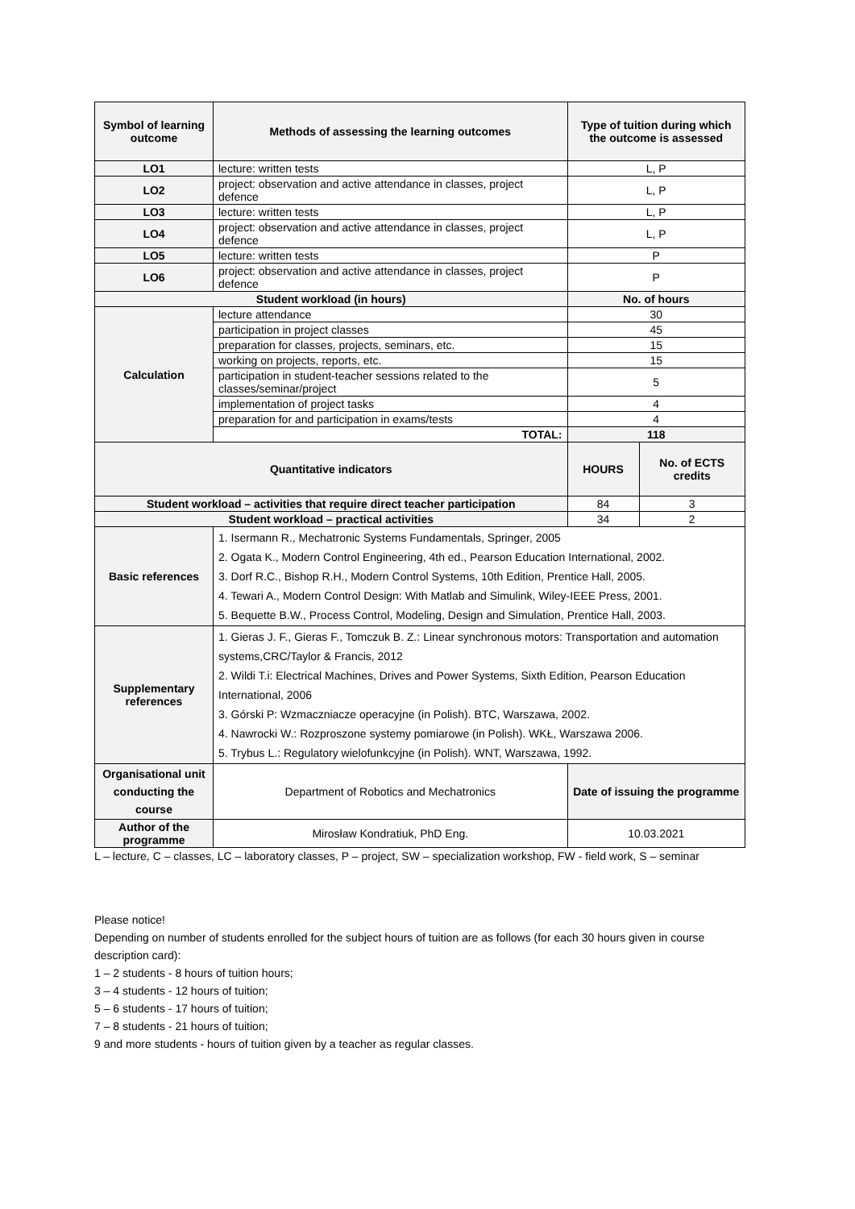| Symbol of learning outcome | Methods of assessing the learning outcomes | Type of tuition during which the outcome is assessed | |
| --- | --- | --- | --- |
| LO1 | lecture: written tests | L, P | |
| LO2 | project: observation and active attendance in classes, project defence | L, P | |
| LO3 | lecture: written tests | L, P | |
| LO4 | project: observation and active attendance in classes, project defence | L, P | |
| LO5 | lecture: written tests | P | |
| LO6 | project: observation and active attendance in classes, project defence | P | |
| Student workload (in hours) | | No. of hours | |
| Calculation | lecture attendance | 30 | |
| | participation in project classes | 45 | |
| | preparation for classes, projects, seminars, etc. | 15 | |
| | working on projects, reports, etc. | 15 | |
| | participation in student-teacher sessions related to the classes/seminar/project | 5 | |
| | implementation of project tasks | 4 | |
| | preparation for and participation in exams/tests | 4 | |
| | TOTAL: | 118 | |
| Quantitative indicators | | HOURS | No. of ECTS credits |
| Student workload – activities that require direct teacher participation | | 84 | 3 |
| Student workload – practical activities | | 34 | 2 |
| Basic references | 1. Isermann R., Mechatronic Systems Fundamentals, Springer, 2005 2. Ogata K., Modern Control Engineering, 4th ed., Pearson Education International, 2002. 3. Dorf R.C., Bishop R.H., Modern Control Systems, 10th Edition, Prentice Hall, 2005. 4. Tewari A., Modern Control Design: With Matlab and Simulink, Wiley-IEEE Press, 2001. 5. Bequette B.W., Process Control, Modeling, Design and Simulation, Prentice Hall, 2003. | | |
| Supplementary references | 1. Gieras J. F., Gieras F., Tomczuk B. Z.: Linear synchronous motors: Transportation and automation systems,CRC/Taylor & Francis, 2012 2. Wildi T.i: Electrical Machines, Drives and Power Systems, Sixth Edition, Pearson Education International, 2006 3. Górski P: Wzmaczniacze operacyjne (in Polish). BTC, Warszawa, 2002. 4. Nawrocki W.: Rozproszone systemy pomiarowe (in Polish). WKŁ, Warszawa 2006. 5. Trybus L.: Regulatory wielofunkcyjne (in Polish). WNT, Warszawa, 1992. | | |
| Organisational unit conducting the course | Department of Robotics and Mechatronics | Date of issuing the programme | |
| Author of the programme | Mirosław Kondratiuk, PhD Eng. | 10.03.2021 | |
L – lecture, C – classes, LC – laboratory classes, P – project, SW – specialization workshop, FW - field work, S – seminar
Please notice!
Depending on number of students enrolled for the subject hours of tuition are as follows (for each 30 hours given in course description card):
1 – 2 students - 8 hours of tuition hours;
3 – 4 students - 12 hours of tuition;
5 – 6 students - 17 hours of tuition;
7 – 8 students - 21 hours of tuition;
9 and more students - hours of tuition given by a teacher as regular classes.